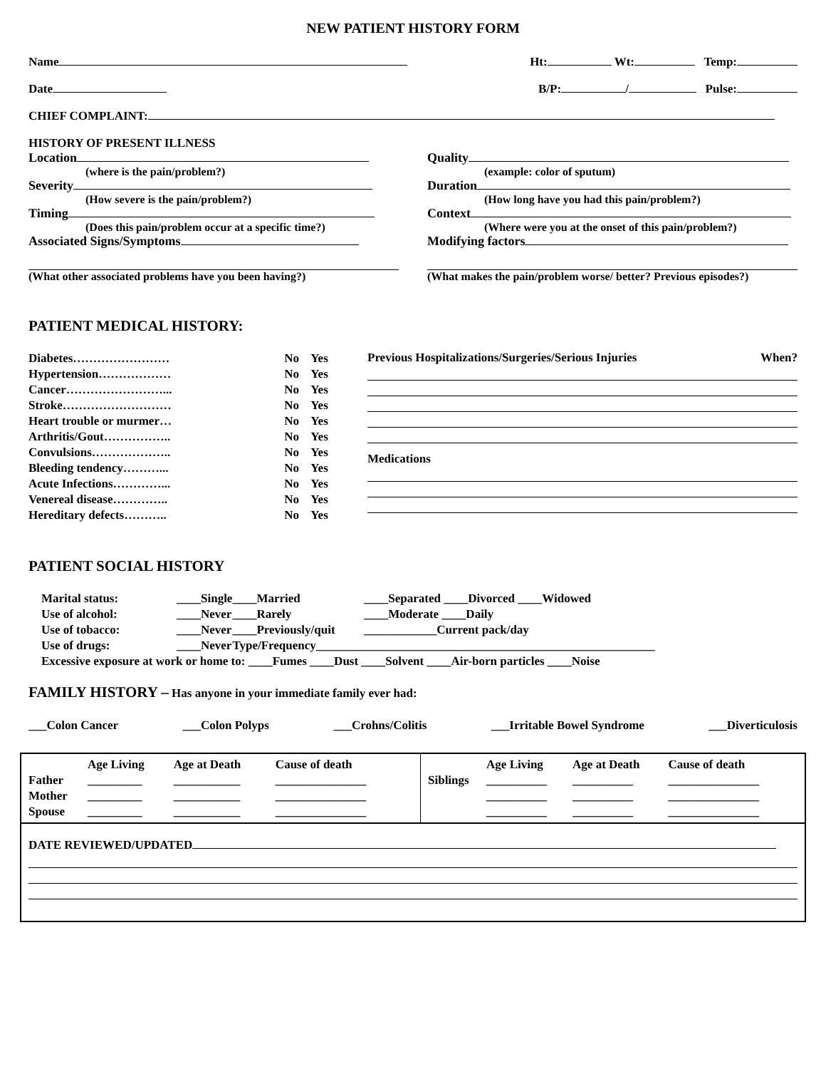NEW PATIENT HISTORY FORM
Name Ht: Wt: Temp:
Date B/P: / Pulse:
CHIEF COMPLAINT:
HISTORY OF PRESENT ILLNESS
Location
(where is the pain/problem?)
Severity
(How severe is the pain/problem?)
Timing
(Does this pain/problem occur at a specific time?)
Associated Signs/Symptoms
(What other associated problems have you been having?)
Quality
(example: color of sputum)
Duration
(How long have you had this pain/problem?)
Context
(Where were you at the onset of this pain/problem?)
Modifying factors
(What makes the pain/problem worse/ better? Previous episodes?)
PATIENT MEDICAL HISTORY:
| Diabetes…………………… | No | Yes |
| Hypertension……………… | No | Yes |
| Cancer……………………... | No | Yes |
| Stroke……………………… | No | Yes |
| Heart trouble or murmer… | No | Yes |
| Arthritis/Gout…………….. | No | Yes |
| Convulsions……………….. | No | Yes |
| Bleeding tendency………... | No | Yes |
| Acute Infections…………... | No | Yes |
| Venereal disease………….. | No | Yes |
| Hereditary defects……….. | No | Yes |
Previous Hospitalizations/Surgeries/Serious Injuries When?
Medications
PATIENT SOCIAL HISTORY
| Marital status: | ____Single | ____Married | ____Separated ____Divorced ____Widowed |
| Use of alcohol: | ____Never | ____Rarely | ____Moderate ____Daily |
| Use of tobacco: | ____Never | ____Previously/quit | ____________Current pack/day |
| Use of drugs: | ____Never | Type/Frequency________________________________________________________ | |
| Excessive exposure at work or home to: ____Fumes ____Dust ____Solvent ____Air-born particles ____Noise | | | |
FAMILY HISTORY – Has anyone in your immediate family ever had:
___Colon Cancer ___Colon Polyps ___Crohns/Colitis ___Irritable Bowel Syndrome ___Diverticulosis
| / / Age Living / Age at Death / Cause of death / / Father / _________ / ___________ / _______________ / / Mother / _________ / ___________ / _______________ / / Spouse / _________ / ___________ / _______________ / | / / Age Living / Age at Death / Cause of death / / Siblings / __________ / __________ / _______________ / / / __________ / __________ / _______________ / / / __________ / __________ / _______________ / |
DATE REVIEWED/UPDATED